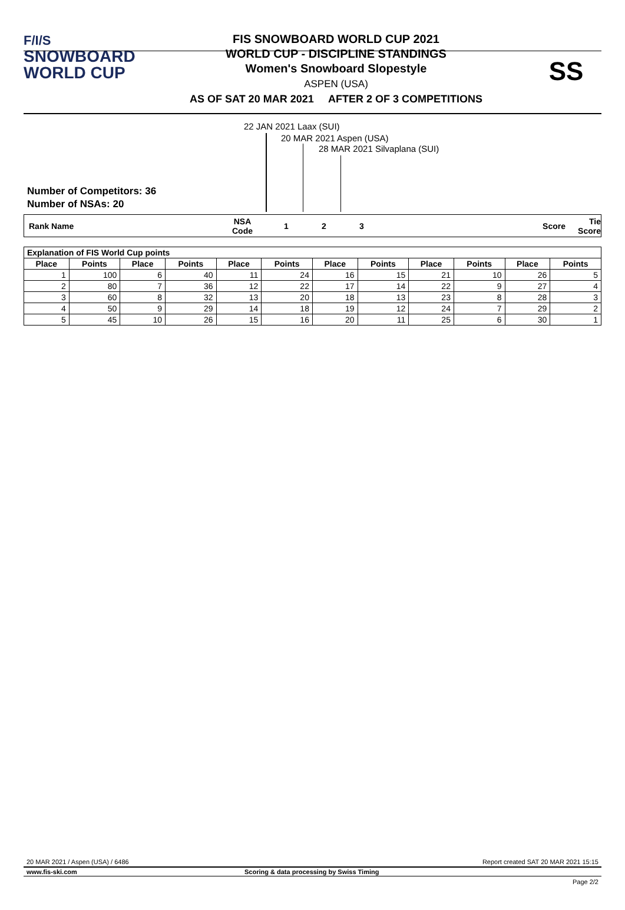F/I/S
SNOWBOARD
WORLD CUP
FIS SNOWBOARD WORLD CUP 2021
WORLD CUP - DISCIPLINE STANDINGS
Women's Snowboard Slopestyle
ASPEN (USA)
AS OF SAT 20 MAR 2021 AFTER 2 OF 3 COMPETITIONS
SS
22 JAN 2021 Laax (SUI)
20 MAR 2021 Aspen (USA)
28 MAR 2021 Silvaplana (SUI)
Number of Competitors: 36
Number of NSAs: 20
Rank Name NSA
Code 1 2 3 Score Tie
Score
| Explanation of FIS World Cup points | | | | | | | | | | | |
| --- | --- | --- | --- | --- | --- | --- | --- | --- | --- | --- | --- |
| Place | Points | Place | Points | Place | Points | Place | Points | Place | Points | Place | Points |
| 1 | 100 | 6 | 40 | 11 | 24 | 16 | 15 | 21 | 10 | 26 | 5 |
| 2 | 80 | 7 | 36 | 12 | 22 | 17 | 14 | 22 | 9 | 27 | 4 |
| 3 | 60 | 8 | 32 | 13 | 20 | 18 | 13 | 23 | 8 | 28 | 3 |
| 4 | 50 | 9 | 29 | 14 | 18 | 19 | 12 | 24 | 7 | 29 | 2 |
| 5 | 45 | 10 | 26 | 15 | 16 | 20 | 11 | 25 | 6 | 30 | 1 |
20 MAR 2021 / Aspen (USA) / 6486 Report created SAT 20 MAR 2021 15:15
www.fis-ski.com Scoring & data processing by Swiss Timing
Page 2/2